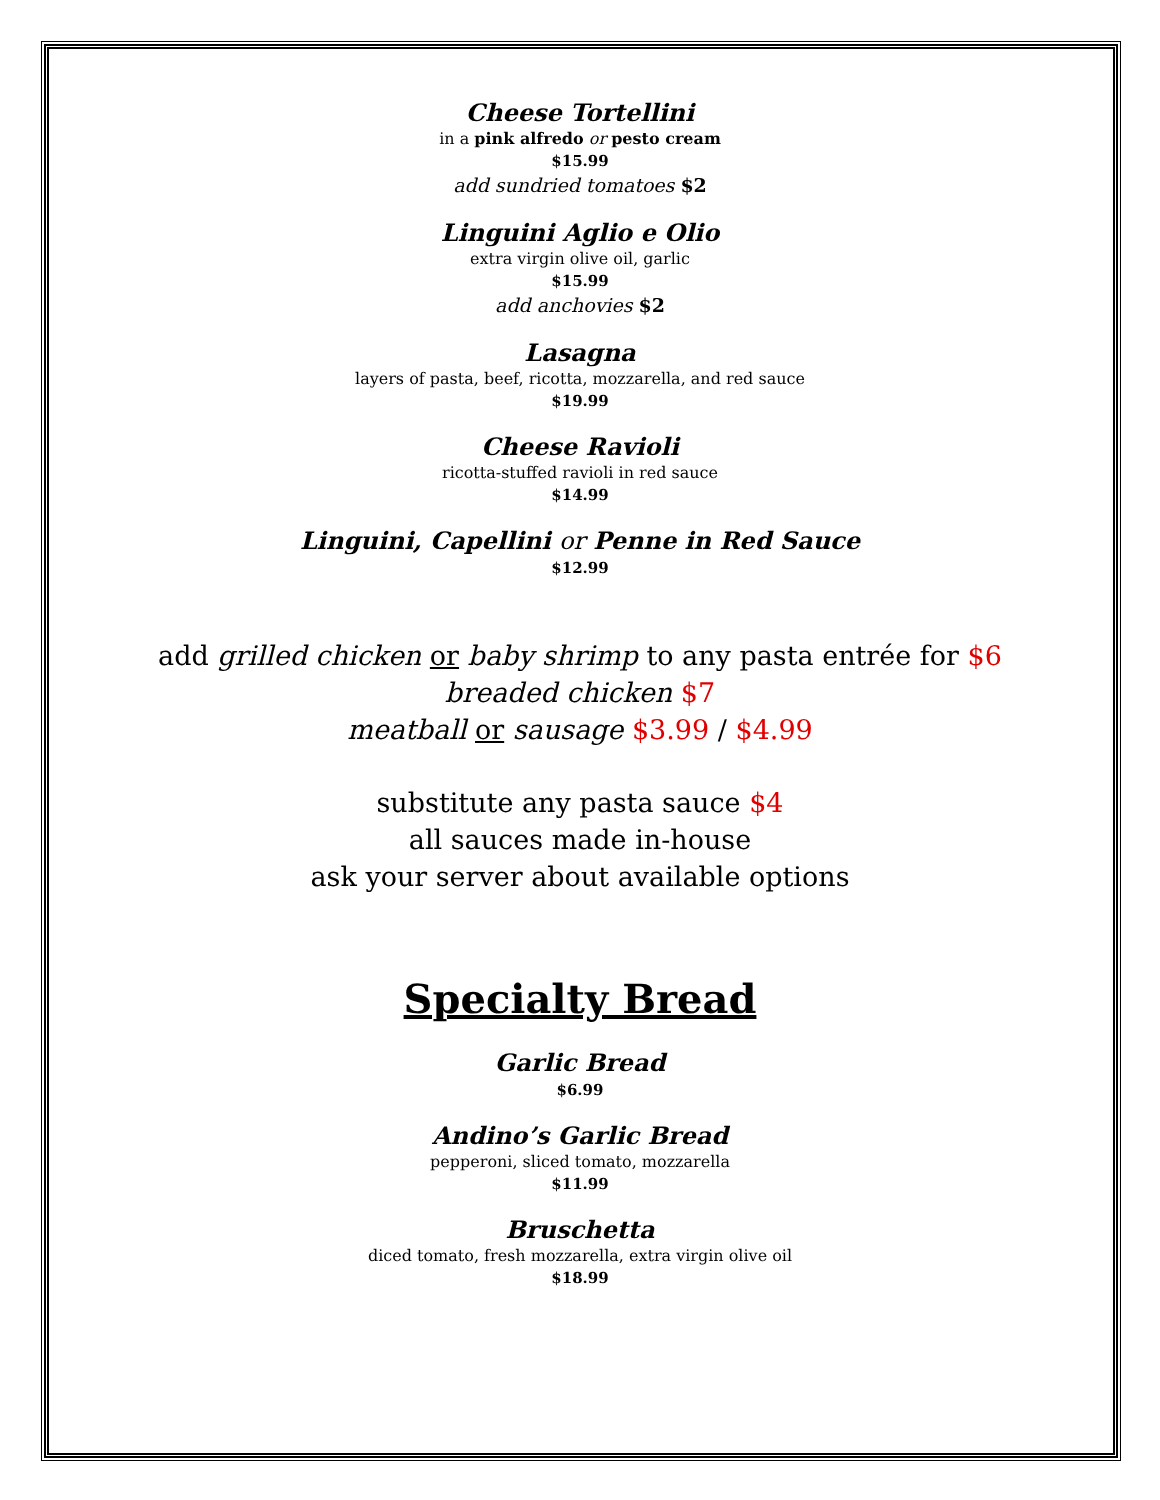Cheese Tortellini
in a pink alfredo or pesto cream
$15.99
add sundried tomatoes $2
Linguini Aglio e Olio
extra virgin olive oil, garlic
$15.99
add anchovies $2
Lasagna
layers of pasta, beef, ricotta, mozzarella, and red sauce
$19.99
Cheese Ravioli
ricotta-stuffed ravioli in red sauce
$14.99
Linguini, Capellini or Penne in Red Sauce
$12.99
add grilled chicken or baby shrimp to any pasta entrée for $6
breaded chicken $7
meatball or sausage $3.99 / $4.99
substitute any pasta sauce $4
all sauces made in-house
ask your server about available options
Specialty Bread
Garlic Bread
$6.99
Andino’s Garlic Bread
pepperoni, sliced tomato, mozzarella
$11.99
Bruschetta
diced tomato, fresh mozzarella, extra virgin olive oil
$18.99